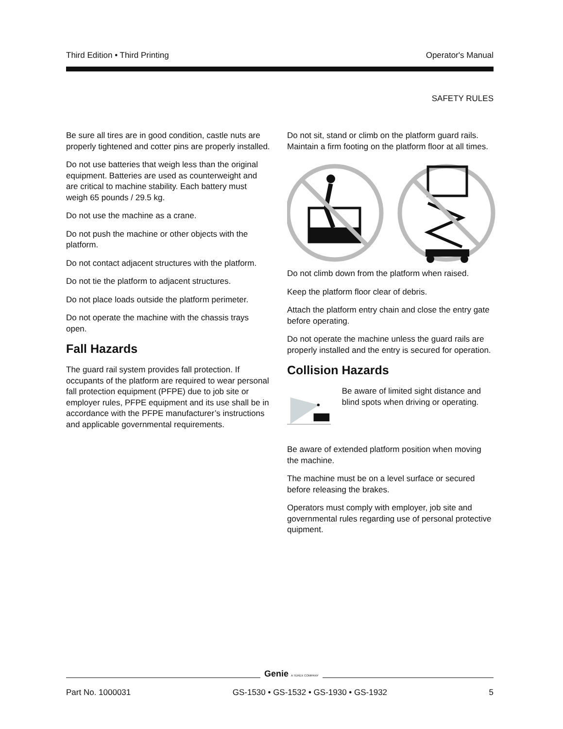Third Edition • Third Printing Operator's Manual
SAFETY RULES
Be sure all tires are in good condition, castle nuts are properly tightened and cotter pins are properly installed.
Do not use batteries that weigh less than the original equipment. Batteries are used as counterweight and are critical to machine stability. Each battery must weigh 65 pounds / 29.5 kg.
Do not use the machine as a crane.
Do not push the machine or other objects with the platform.
Do not contact adjacent structures with the platform.
Do not tie the platform to adjacent structures.
Do not place loads outside the platform perimeter.
Do not operate the machine with the chassis trays open.
Fall Hazards
The guard rail system provides fall protection. If occupants of the platform are required to wear personal fall protection equipment (PFPE) due to job site or employer rules, PFPE equipment and its use shall be in accordance with the PFPE manufacturer’s instructions and applicable governmental requirements.
Do not sit, stand or climb on the platform guard rails. Maintain a firm footing on the platform floor at all times.
Do not climb down from the platform when raised.
Keep the platform floor clear of debris.
Attach the platform entry chain and close the entry gate before operating.
Do not operate the machine unless the guard rails are properly installed and the entry is secured for operation.
Collision Hazards
Be aware of limited sight distance and blind spots when driving or operating.
Be aware of extended platform position when moving the machine.
The machine must be on a level surface or secured before releasing the brakes.
Operators must comply with employer, job site and governmental rules regarding use of personal protective quipment.
Genie A TEREX COMPANY
Part No. 1000031 GS-1530 • GS-1532 • GS-1930 • GS-1932 5